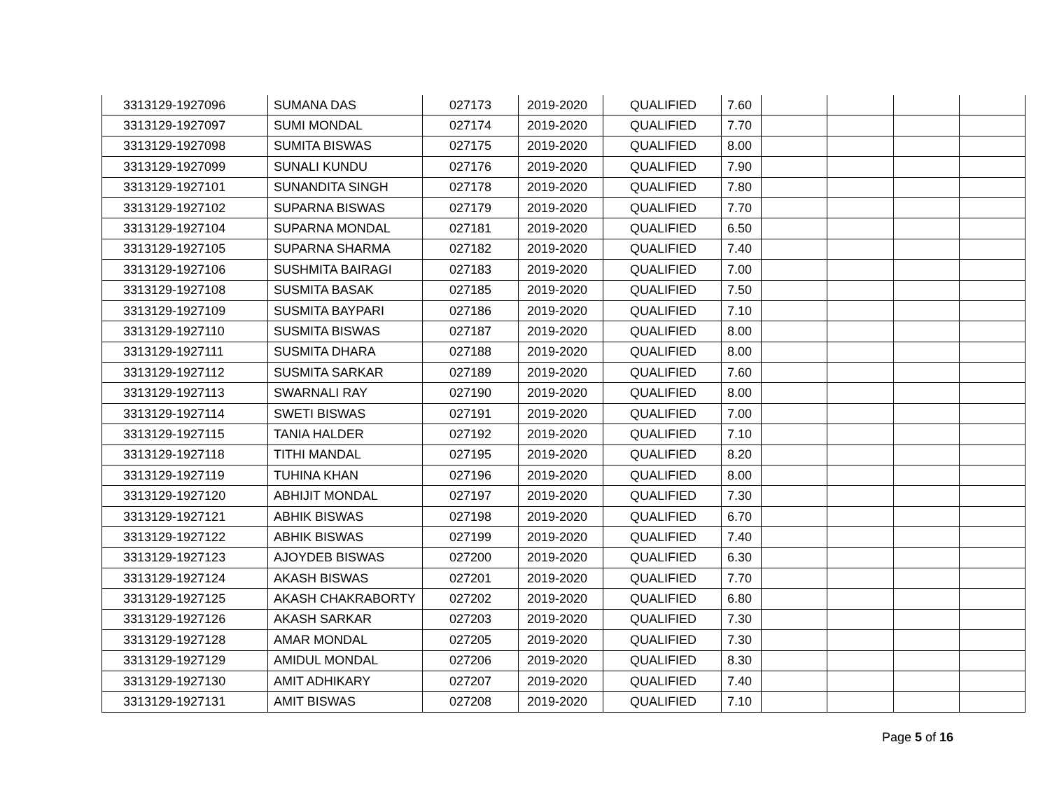| 3313129-1927096 | SUMANA DAS | 027173 | 2019-2020 | QUALIFIED | 7.60 | | | | |
| 3313129-1927097 | SUMI MONDAL | 027174 | 2019-2020 | QUALIFIED | 7.70 | | | | |
| 3313129-1927098 | SUMITA BISWAS | 027175 | 2019-2020 | QUALIFIED | 8.00 | | | | |
| 3313129-1927099 | SUNALI KUNDU | 027176 | 2019-2020 | QUALIFIED | 7.90 | | | | |
| 3313129-1927101 | SUNANDITA SINGH | 027178 | 2019-2020 | QUALIFIED | 7.80 | | | | |
| 3313129-1927102 | SUPARNA BISWAS | 027179 | 2019-2020 | QUALIFIED | 7.70 | | | | |
| 3313129-1927104 | SUPARNA MONDAL | 027181 | 2019-2020 | QUALIFIED | 6.50 | | | | |
| 3313129-1927105 | SUPARNA SHARMA | 027182 | 2019-2020 | QUALIFIED | 7.40 | | | | |
| 3313129-1927106 | SUSHMITA BAIRAGI | 027183 | 2019-2020 | QUALIFIED | 7.00 | | | | |
| 3313129-1927108 | SUSMITA BASAK | 027185 | 2019-2020 | QUALIFIED | 7.50 | | | | |
| 3313129-1927109 | SUSMITA BAYPARI | 027186 | 2019-2020 | QUALIFIED | 7.10 | | | | |
| 3313129-1927110 | SUSMITA BISWAS | 027187 | 2019-2020 | QUALIFIED | 8.00 | | | | |
| 3313129-1927111 | SUSMITA DHARA | 027188 | 2019-2020 | QUALIFIED | 8.00 | | | | |
| 3313129-1927112 | SUSMITA SARKAR | 027189 | 2019-2020 | QUALIFIED | 7.60 | | | | |
| 3313129-1927113 | SWARNALI RAY | 027190 | 2019-2020 | QUALIFIED | 8.00 | | | | |
| 3313129-1927114 | SWETI BISWAS | 027191 | 2019-2020 | QUALIFIED | 7.00 | | | | |
| 3313129-1927115 | TANIA HALDER | 027192 | 2019-2020 | QUALIFIED | 7.10 | | | | |
| 3313129-1927118 | TITHI MANDAL | 027195 | 2019-2020 | QUALIFIED | 8.20 | | | | |
| 3313129-1927119 | TUHINA KHAN | 027196 | 2019-2020 | QUALIFIED | 8.00 | | | | |
| 3313129-1927120 | ABHIJIT MONDAL | 027197 | 2019-2020 | QUALIFIED | 7.30 | | | | |
| 3313129-1927121 | ABHIK BISWAS | 027198 | 2019-2020 | QUALIFIED | 6.70 | | | | |
| 3313129-1927122 | ABHIK BISWAS | 027199 | 2019-2020 | QUALIFIED | 7.40 | | | | |
| 3313129-1927123 | AJOYDEB BISWAS | 027200 | 2019-2020 | QUALIFIED | 6.30 | | | | |
| 3313129-1927124 | AKASH BISWAS | 027201 | 2019-2020 | QUALIFIED | 7.70 | | | | |
| 3313129-1927125 | AKASH CHAKRABORTY | 027202 | 2019-2020 | QUALIFIED | 6.80 | | | | |
| 3313129-1927126 | AKASH SARKAR | 027203 | 2019-2020 | QUALIFIED | 7.30 | | | | |
| 3313129-1927128 | AMAR MONDAL | 027205 | 2019-2020 | QUALIFIED | 7.30 | | | | |
| 3313129-1927129 | AMIDUL MONDAL | 027206 | 2019-2020 | QUALIFIED | 8.30 | | | | |
| 3313129-1927130 | AMIT ADHIKARY | 027207 | 2019-2020 | QUALIFIED | 7.40 | | | | |
| 3313129-1927131 | AMIT BISWAS | 027208 | 2019-2020 | QUALIFIED | 7.10 | | | | |
Page 5 of 16